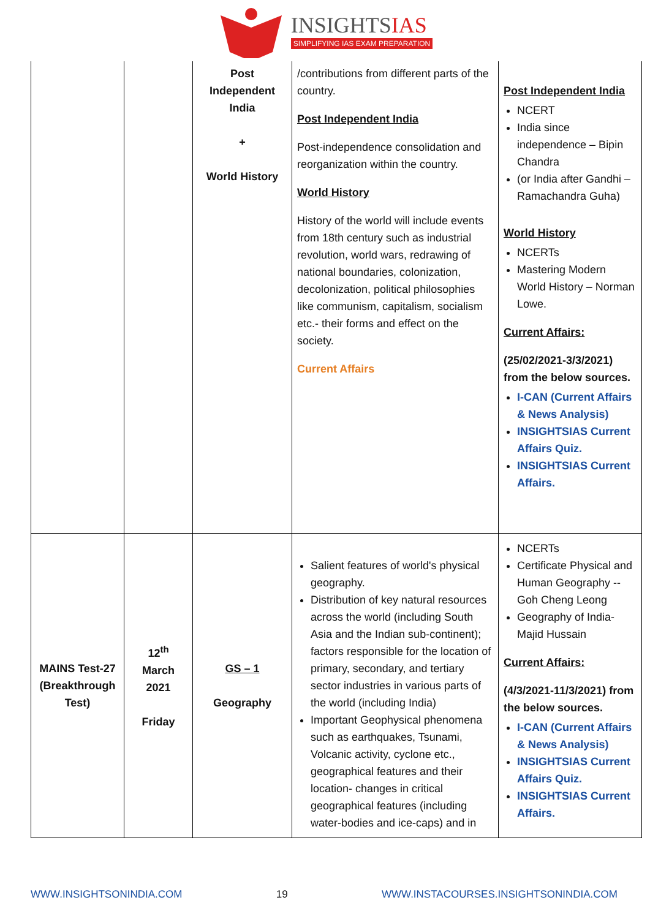INSIGHTSIAS
SIMPLIFYING IAS EXAM PREPARATION
| | | Post Independent India + World History | /contributions from different parts of the country. Post Independent India Post-independence consolidation and reorganization within the country. World History History of the world will include events from 18th century such as industrial revolution, world wars, redrawing of national boundaries, colonization, decolonization, political philosophies like communism, capitalism, socialism etc.- their forms and effect on the society. Current Affairs | Post Independent India NCERT India since independence – Bipin Chandra (or India after Gandhi – Ramachandra Guha) World History NCERTs Mastering Modern World History – Norman Lowe. Current Affairs: (25/02/2021-3/3/2021) from the below sources. I-CAN (Current Affairs & News Analysis) INSIGHTSIAS Current Affairs Quiz. INSIGHTSIAS Current Affairs. |
| MAINS Test-27 (Breakthrough Test) | 12<sup>th</sup> March 2021 Friday | GS – 1 Geography | Salient features of world's physical geography. Distribution of key natural resources across the world (including South Asia and the Indian sub-continent); factors responsible for the location of primary, secondary, and tertiary sector industries in various parts of the world (including India) Important Geophysical phenomena such as earthquakes, Tsunami, Volcanic activity, cyclone etc., geographical features and their location- changes in critical geographical features (including water-bodies and ice-caps) and in | NCERTs Certificate Physical and Human Geography -- Goh Cheng Leong Geography of India- Majid Hussain Current Affairs: (4/3/2021-11/3/2021) from the below sources. I-CAN (Current Affairs & News Analysis) INSIGHTSIAS Current Affairs Quiz. INSIGHTSIAS Current Affairs. |
WWW.INSIGHTSONINDIA.COM 19 WWW.INSTACOURSES.INSIGHTSONINDIA.COM